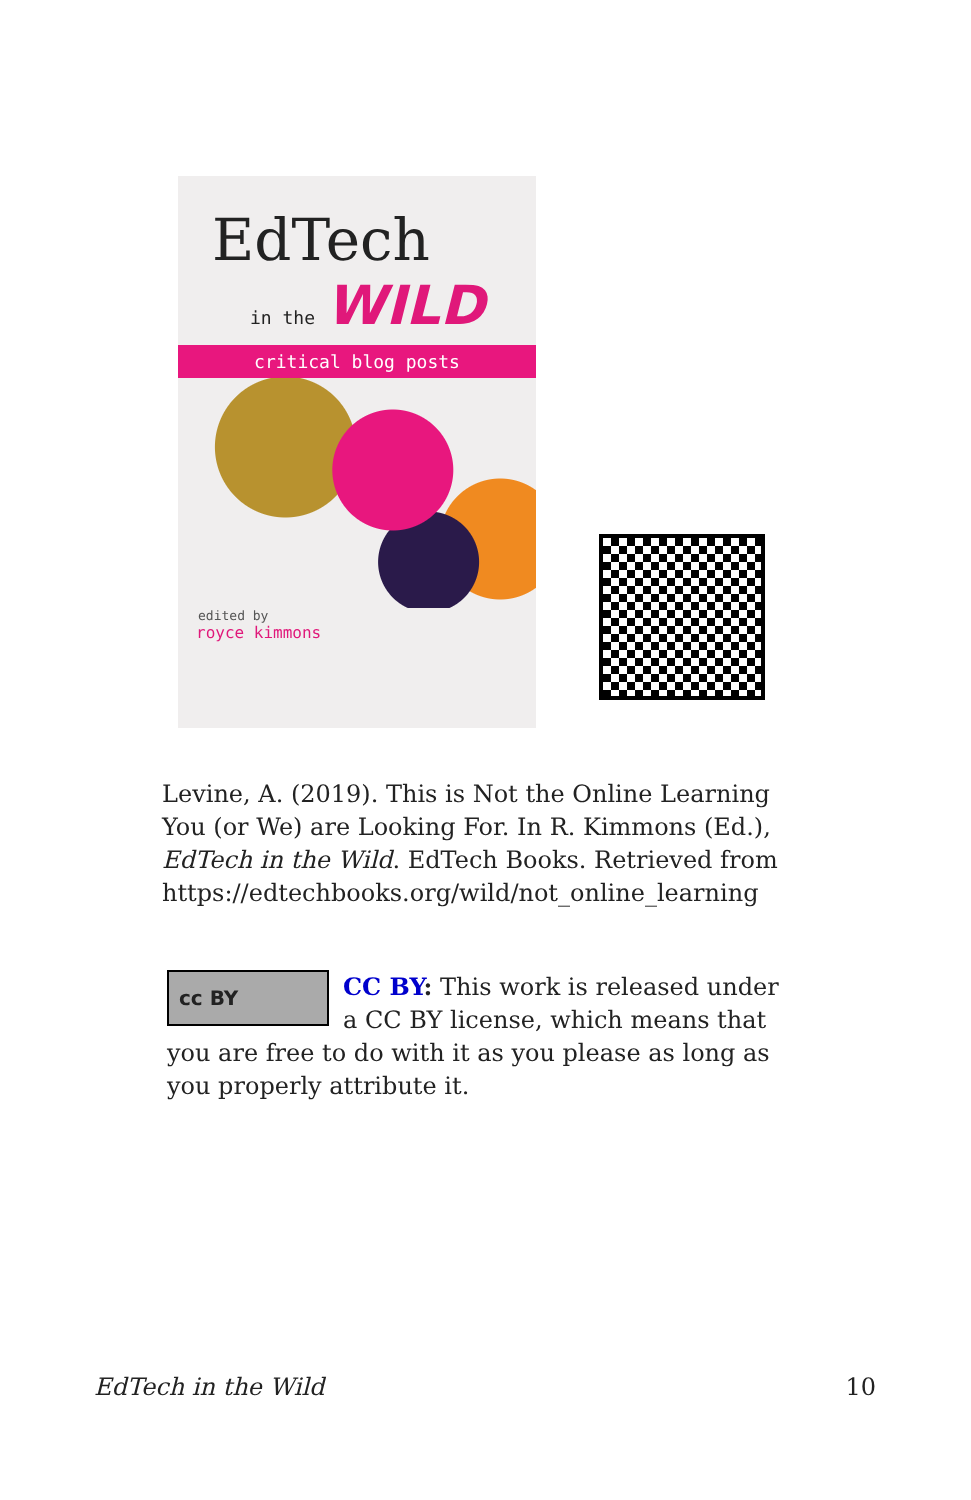EdTech
in the WILD
critical blog posts
edited by
royce kimmons
Levine, A. (2019). This is Not the Online Learning You (or We) are Looking For. In R. Kimmons (Ed.), EdTech in the Wild. EdTech Books. Retrieved from https://edtechbooks.org/wild/not_online_learning
cc BY
CC BY: This work is released under a CC BY license, which means that you are free to do with it as you please as long as you properly attribute it.
EdTech in the Wild 10